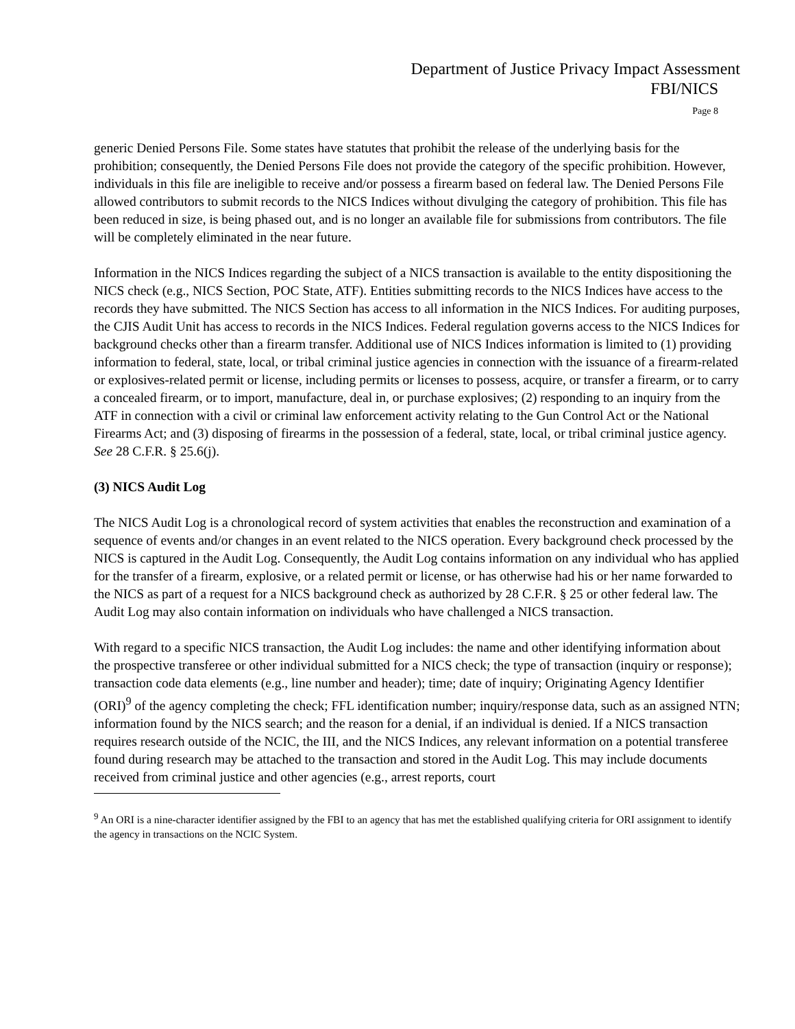Department of Justice Privacy Impact Assessment
FBI/NICS
Page 8
generic Denied Persons File. Some states have statutes that prohibit the release of the underlying basis for the prohibition; consequently, the Denied Persons File does not provide the category of the specific prohibition. However, individuals in this file are ineligible to receive and/or possess a firearm based on federal law. The Denied Persons File allowed contributors to submit records to the NICS Indices without divulging the category of prohibition. This file has been reduced in size, is being phased out, and is no longer an available file for submissions from contributors. The file will be completely eliminated in the near future.
Information in the NICS Indices regarding the subject of a NICS transaction is available to the entity dispositioning the NICS check (e.g., NICS Section, POC State, ATF). Entities submitting records to the NICS Indices have access to the records they have submitted. The NICS Section has access to all information in the NICS Indices. For auditing purposes, the CJIS Audit Unit has access to records in the NICS Indices. Federal regulation governs access to the NICS Indices for background checks other than a firearm transfer. Additional use of NICS Indices information is limited to (1) providing information to federal, state, local, or tribal criminal justice agencies in connection with the issuance of a firearm-related or explosives-related permit or license, including permits or licenses to possess, acquire, or transfer a firearm, or to carry a concealed firearm, or to import, manufacture, deal in, or purchase explosives; (2) responding to an inquiry from the ATF in connection with a civil or criminal law enforcement activity relating to the Gun Control Act or the National Firearms Act; and (3) disposing of firearms in the possession of a federal, state, local, or tribal criminal justice agency. See 28 C.F.R. § 25.6(j).
(3) NICS Audit Log
The NICS Audit Log is a chronological record of system activities that enables the reconstruction and examination of a sequence of events and/or changes in an event related to the NICS operation. Every background check processed by the NICS is captured in the Audit Log. Consequently, the Audit Log contains information on any individual who has applied for the transfer of a firearm, explosive, or a related permit or license, or has otherwise had his or her name forwarded to the NICS as part of a request for a NICS background check as authorized by 28 C.F.R. § 25 or other federal law. The Audit Log may also contain information on individuals who have challenged a NICS transaction.
With regard to a specific NICS transaction, the Audit Log includes: the name and other identifying information about the prospective transferee or other individual submitted for a NICS check; the type of transaction (inquiry or response); transaction code data elements (e.g., line number and header); time; date of inquiry; Originating Agency Identifier (ORI)<sup>9</sup> of the agency completing the check; FFL identification number; inquiry/response data, such as an assigned NTN; information found by the NICS search; and the reason for a denial, if an individual is denied. If a NICS transaction requires research outside of the NCIC, the III, and the NICS Indices, any relevant information on a potential transferee found during research may be attached to the transaction and stored in the Audit Log. This may include documents received from criminal justice and other agencies (e.g., arrest reports, court
<sup>9</sup> An ORI is a nine-character identifier assigned by the FBI to an agency that has met the established qualifying criteria for ORI assignment to identify the agency in transactions on the NCIC System.